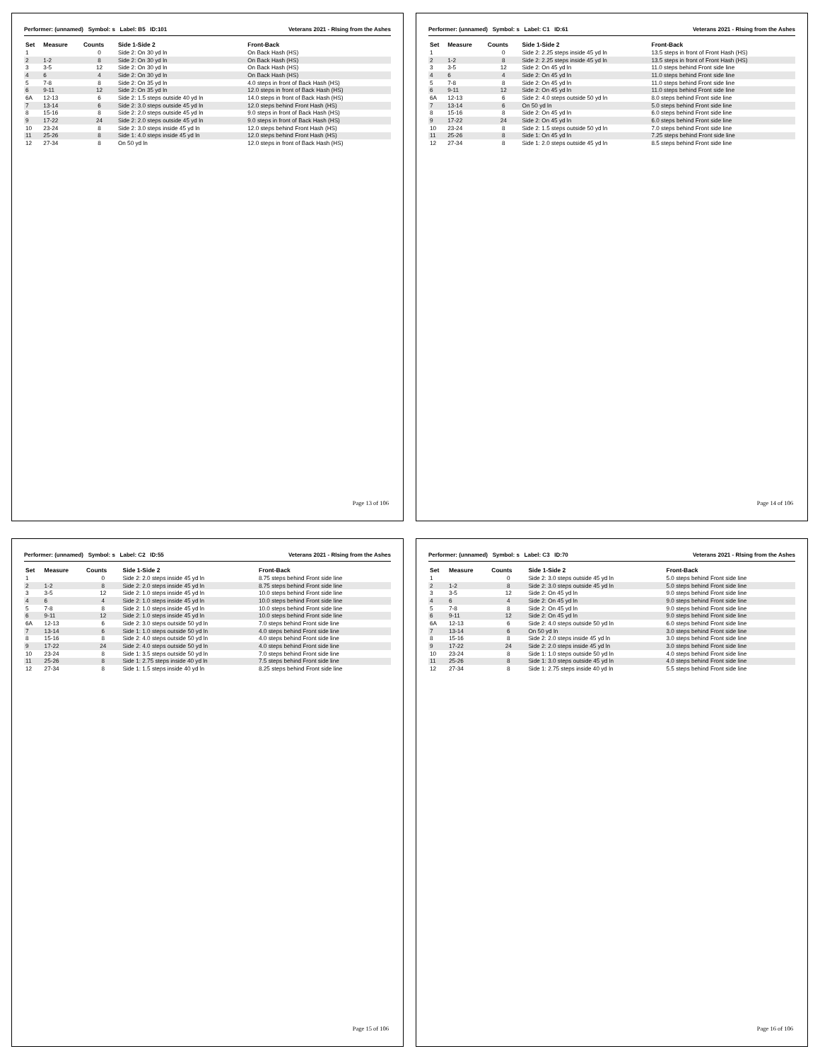Performer: (unnamed) Symbol: s Label: B5 ID:101 Veterans 2021 - RIsing from the Ashes
| Set | Measure | Counts | Side 1-Side 2 | Front-Back |
| --- | --- | --- | --- | --- |
| 1 | | 0 | Side 2: On 30 yd ln | On Back Hash (HS) |
| 2 | 1-2 | 8 | Side 2: On 30 yd ln | On Back Hash (HS) |
| 3 | 3-5 | 12 | Side 2: On 30 yd ln | On Back Hash (HS) |
| 4 | 6 | 4 | Side 2: On 30 yd ln | On Back Hash (HS) |
| 5 | 7-8 | 8 | Side 2: On 35 yd ln | 4.0 steps in front of Back Hash (HS) |
| 6 | 9-11 | 12 | Side 2: On 35 yd ln | 12.0 steps in front of Back Hash (HS) |
| 6A | 12-13 | 6 | Side 2: 1.5 steps outside 40 yd ln | 14.0 steps in front of Back Hash (HS) |
| 7 | 13-14 | 6 | Side 2: 3.0 steps outside 45 yd ln | 12.0 steps behind Front Hash (HS) |
| 8 | 15-16 | 8 | Side 2: 2.0 steps outside 45 yd ln | 9.0 steps in front of Back Hash (HS) |
| 9 | 17-22 | 24 | Side 2: 2.0 steps outside 45 yd ln | 9.0 steps in front of Back Hash (HS) |
| 10 | 23-24 | 8 | Side 2: 3.0 steps inside 45 yd ln | 12.0 steps behind Front Hash (HS) |
| 11 | 25-26 | 8 | Side 1: 4.0 steps inside 45 yd ln | 12.0 steps behind Front Hash (HS) |
| 12 | 27-34 | 8 | On 50 yd ln | 12.0 steps in front of Back Hash (HS) |
Page 13 of 106
Performer: (unnamed) Symbol: s Label: C1 ID:61 Veterans 2021 - RIsing from the Ashes
| Set | Measure | Counts | Side 1-Side 2 | Front-Back |
| --- | --- | --- | --- | --- |
| 1 | | 0 | Side 2: 2.25 steps inside 45 yd ln | 13.5 steps in front of Front Hash (HS) |
| 2 | 1-2 | 8 | Side 2: 2.25 steps inside 45 yd ln | 13.5 steps in front of Front Hash (HS) |
| 3 | 3-5 | 12 | Side 2: On 45 yd ln | 11.0 steps behind Front side line |
| 4 | 6 | 4 | Side 2: On 45 yd ln | 11.0 steps behind Front side line |
| 5 | 7-8 | 8 | Side 2: On 45 yd ln | 11.0 steps behind Front side line |
| 6 | 9-11 | 12 | Side 2: On 45 yd ln | 11.0 steps behind Front side line |
| 6A | 12-13 | 6 | Side 2: 4.0 steps outside 50 yd ln | 8.0 steps behind Front side line |
| 7 | 13-14 | 6 | On 50 yd ln | 5.0 steps behind Front side line |
| 8 | 15-16 | 8 | Side 2: On 45 yd ln | 6.0 steps behind Front side line |
| 9 | 17-22 | 24 | Side 2: On 45 yd ln | 6.0 steps behind Front side line |
| 10 | 23-24 | 8 | Side 2: 1.5 steps outside 50 yd ln | 7.0 steps behind Front side line |
| 11 | 25-26 | 8 | Side 1: On 45 yd ln | 7.25 steps behind Front side line |
| 12 | 27-34 | 8 | Side 1: 2.0 steps outside 45 yd ln | 8.5 steps behind Front side line |
Page 14 of 106
Performer: (unnamed) Symbol: s Label: C2 ID:55 Veterans 2021 - RIsing from the Ashes
| Set | Measure | Counts | Side 1-Side 2 | Front-Back |
| --- | --- | --- | --- | --- |
| 1 | | 0 | Side 2: 2.0 steps inside 45 yd ln | 8.75 steps behind Front side line |
| 2 | 1-2 | 8 | Side 2: 2.0 steps inside 45 yd ln | 8.75 steps behind Front side line |
| 3 | 3-5 | 12 | Side 2: 1.0 steps inside 45 yd ln | 10.0 steps behind Front side line |
| 4 | 6 | 4 | Side 2: 1.0 steps inside 45 yd ln | 10.0 steps behind Front side line |
| 5 | 7-8 | 8 | Side 2: 1.0 steps inside 45 yd ln | 10.0 steps behind Front side line |
| 6 | 9-11 | 12 | Side 2: 1.0 steps inside 45 yd ln | 10.0 steps behind Front side line |
| 6A | 12-13 | 6 | Side 2: 3.0 steps outside 50 yd ln | 7.0 steps behind Front side line |
| 7 | 13-14 | 6 | Side 1: 1.0 steps outside 50 yd ln | 4.0 steps behind Front side line |
| 8 | 15-16 | 8 | Side 2: 4.0 steps outside 50 yd ln | 4.0 steps behind Front side line |
| 9 | 17-22 | 24 | Side 2: 4.0 steps outside 50 yd ln | 4.0 steps behind Front side line |
| 10 | 23-24 | 8 | Side 1: 3.5 steps outside 50 yd ln | 7.0 steps behind Front side line |
| 11 | 25-26 | 8 | Side 1: 2.75 steps inside 40 yd ln | 7.5 steps behind Front side line |
| 12 | 27-34 | 8 | Side 1: 1.5 steps inside 40 yd ln | 8.25 steps behind Front side line |
Page 15 of 106
Performer: (unnamed) Symbol: s Label: C3 ID:70 Veterans 2021 - RIsing from the Ashes
| Set | Measure | Counts | Side 1-Side 2 | Front-Back |
| --- | --- | --- | --- | --- |
| 1 | | 0 | Side 2: 3.0 steps outside 45 yd ln | 5.0 steps behind Front side line |
| 2 | 1-2 | 8 | Side 2: 3.0 steps outside 45 yd ln | 5.0 steps behind Front side line |
| 3 | 3-5 | 12 | Side 2: On 45 yd ln | 9.0 steps behind Front side line |
| 4 | 6 | 4 | Side 2: On 45 yd ln | 9.0 steps behind Front side line |
| 5 | 7-8 | 8 | Side 2: On 45 yd ln | 9.0 steps behind Front side line |
| 6 | 9-11 | 12 | Side 2: On 45 yd ln | 9.0 steps behind Front side line |
| 6A | 12-13 | 6 | Side 2: 4.0 steps outside 50 yd ln | 6.0 steps behind Front side line |
| 7 | 13-14 | 6 | On 50 yd ln | 3.0 steps behind Front side line |
| 8 | 15-16 | 8 | Side 2: 2.0 steps inside 45 yd ln | 3.0 steps behind Front side line |
| 9 | 17-22 | 24 | Side 2: 2.0 steps inside 45 yd ln | 3.0 steps behind Front side line |
| 10 | 23-24 | 8 | Side 1: 1.0 steps outside 50 yd ln | 4.0 steps behind Front side line |
| 11 | 25-26 | 8 | Side 1: 3.0 steps outside 45 yd ln | 4.0 steps behind Front side line |
| 12 | 27-34 | 8 | Side 1: 2.75 steps inside 40 yd ln | 5.5 steps behind Front side line |
Page 16 of 106